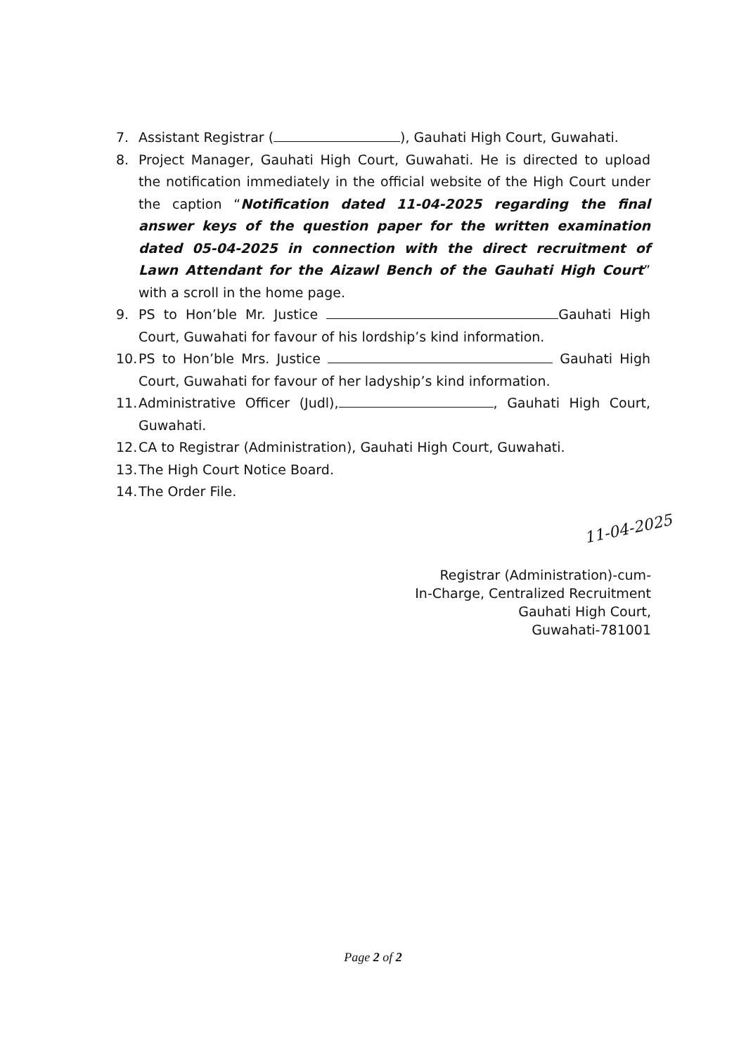7. Assistant Registrar ( ), Gauhati High Court, Guwahati.
8. Project Manager, Gauhati High Court, Guwahati. He is directed to upload the notification immediately in the official website of the High Court under the caption “Notification dated 11-04-2025 regarding the final answer keys of the question paper for the written examination dated 05-04-2025 in connection with the direct recruitment of Lawn Attendant for the Aizawl Bench of the Gauhati High Court” with a scroll in the home page.
9. PS to Hon’ble Mr. Justice Gauhati High Court, Guwahati for favour of his lordship’s kind information.
10. PS to Hon’ble Mrs. Justice Gauhati High Court, Guwahati for favour of her ladyship’s kind information.
11. Administrative Officer (Judl), , Gauhati High Court, Guwahati.
12. CA to Registrar (Administration), Gauhati High Court, Guwahati.
13. The High Court Notice Board.
14. The Order File.
11-04-2025
Registrar (Administration)-cum-
In-Charge, Centralized Recruitment
Gauhati High Court,
Guwahati-781001
Page 2 of 2